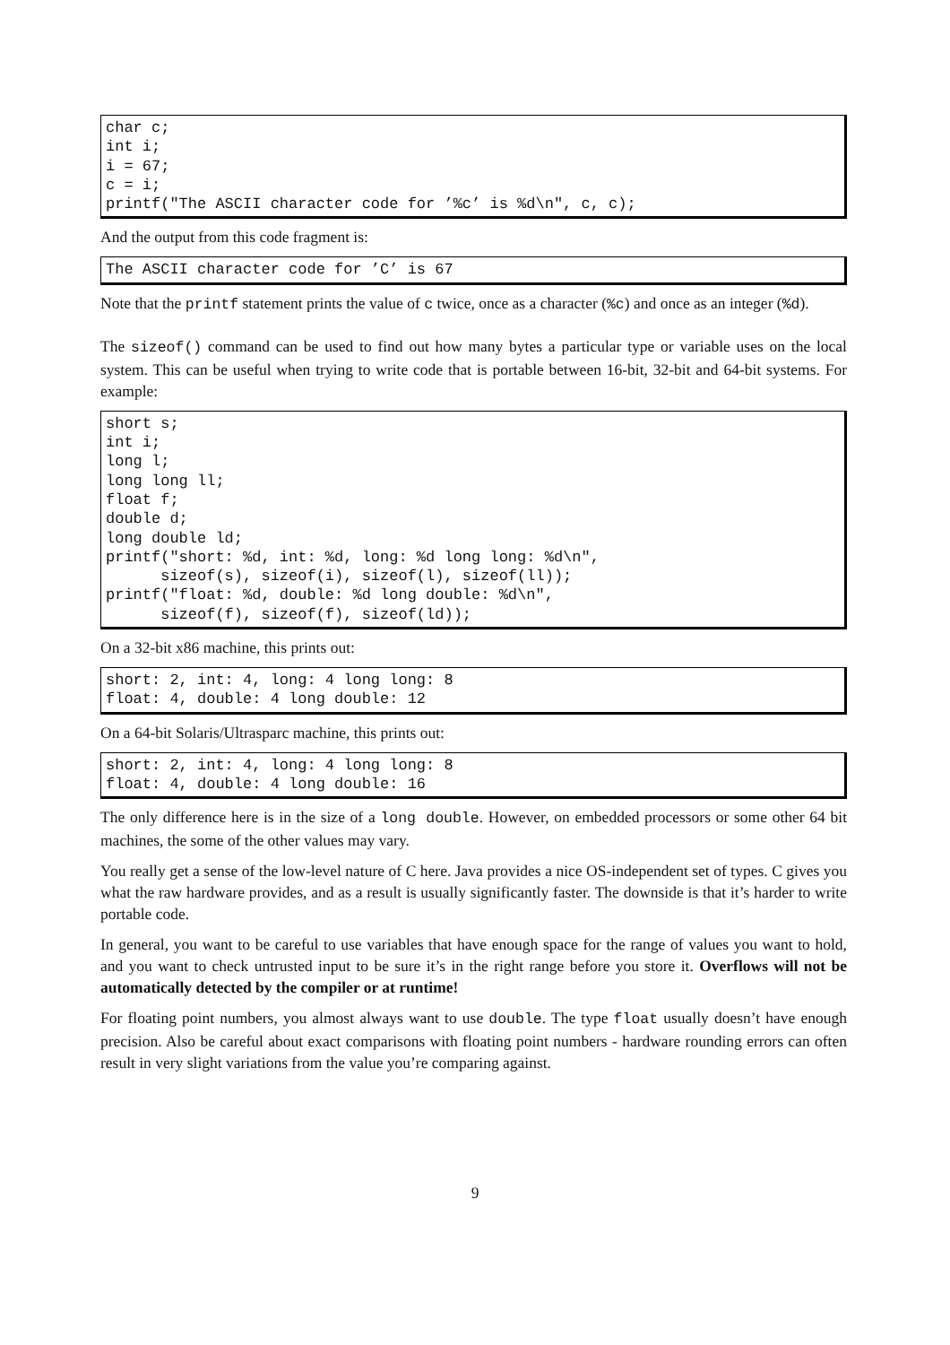char c;
int i;
i = 67;
c = i;
printf("The ASCII character code for ’%c’ is %d\n", c, c);
And the output from this code fragment is:
The ASCII character code for ’C’ is 67
Note that the printf statement prints the value of c twice, once as a character (%c) and once as an integer (%d).
The sizeof() command can be used to find out how many bytes a particular type or variable uses on the local system. This can be useful when trying to write code that is portable between 16-bit, 32-bit and 64-bit systems. For example:
short s;
int i;
long l;
long long ll;
float f;
double d;
long double ld;
printf("short: %d, int: %d, long: %d long long: %d\n",
      sizeof(s), sizeof(i), sizeof(l), sizeof(ll));
printf("float: %d, double: %d long double: %d\n",
      sizeof(f), sizeof(f), sizeof(ld));
On a 32-bit x86 machine, this prints out:
short: 2, int: 4, long: 4 long long: 8
float: 4, double: 4 long double: 12
On a 64-bit Solaris/Ultrasparc machine, this prints out:
short: 2, int: 4, long: 4 long long: 8
float: 4, double: 4 long double: 16
The only difference here is in the size of a long double. However, on embedded processors or some other 64 bit machines, the some of the other values may vary.
You really get a sense of the low-level nature of C here. Java provides a nice OS-independent set of types. C gives you what the raw hardware provides, and as a result is usually significantly faster. The downside is that it’s harder to write portable code.
In general, you want to be careful to use variables that have enough space for the range of values you want to hold, and you want to check untrusted input to be sure it’s in the right range before you store it. Overflows will not be automatically detected by the compiler or at runtime!
For floating point numbers, you almost always want to use double. The type float usually doesn’t have enough precision. Also be careful about exact comparisons with floating point numbers - hardware rounding errors can often result in very slight variations from the value you’re comparing against.
9